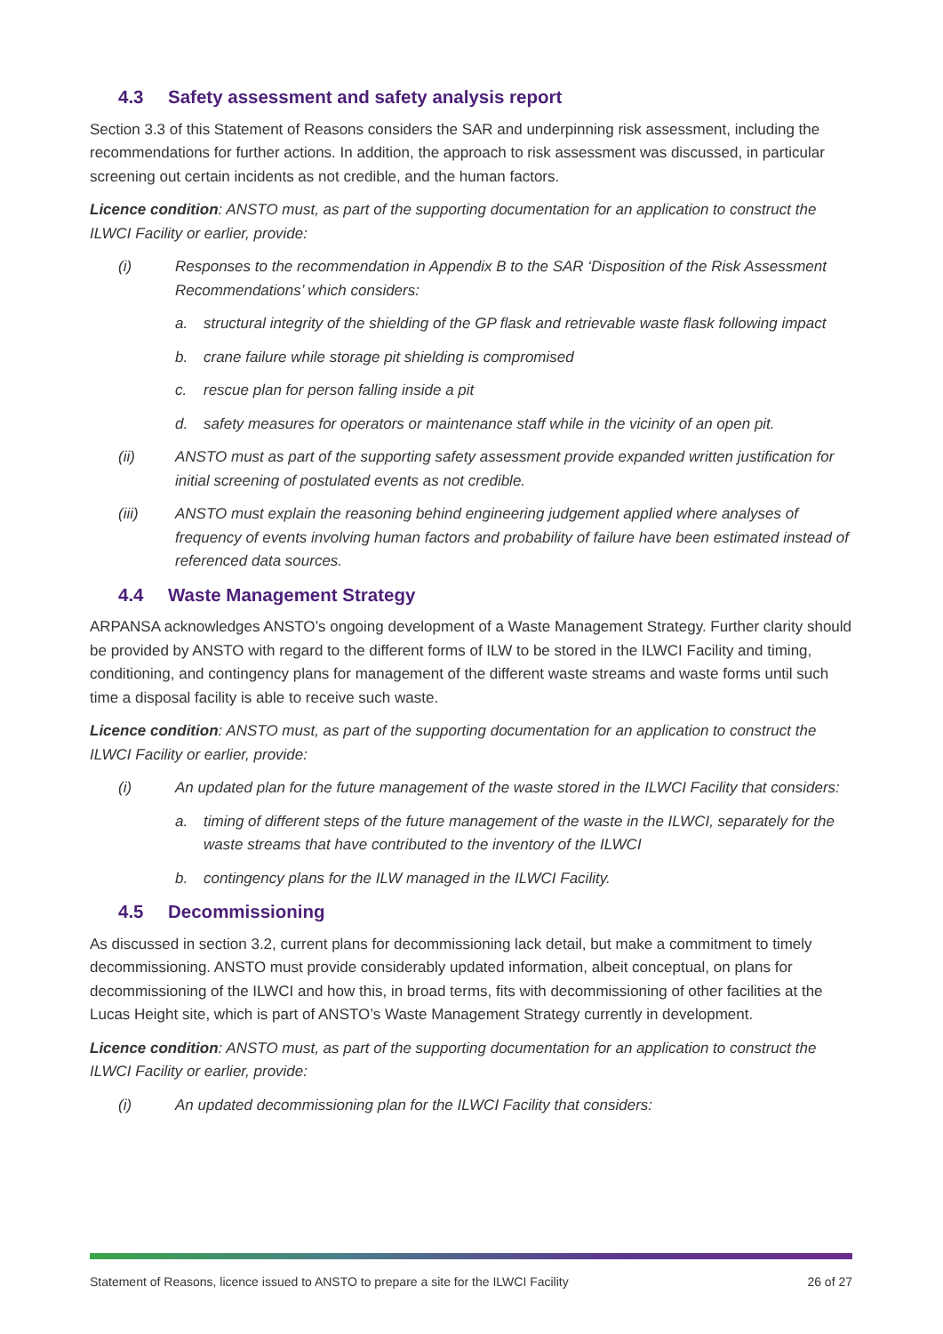4.3 Safety assessment and safety analysis report
Section 3.3 of this Statement of Reasons considers the SAR and underpinning risk assessment, including the recommendations for further actions. In addition, the approach to risk assessment was discussed, in particular screening out certain incidents as not credible, and the human factors.
Licence condition: ANSTO must, as part of the supporting documentation for an application to construct the ILWCI Facility or earlier, provide:
(i) Responses to the recommendation in Appendix B to the SAR ‘Disposition of the Risk Assessment Recommendations’ which considers:
a. structural integrity of the shielding of the GP flask and retrievable waste flask following impact
b. crane failure while storage pit shielding is compromised
c. rescue plan for person falling inside a pit
d. safety measures for operators or maintenance staff while in the vicinity of an open pit.
(ii) ANSTO must as part of the supporting safety assessment provide expanded written justification for initial screening of postulated events as not credible.
(iii) ANSTO must explain the reasoning behind engineering judgement applied where analyses of frequency of events involving human factors and probability of failure have been estimated instead of referenced data sources.
4.4 Waste Management Strategy
ARPANSA acknowledges ANSTO’s ongoing development of a Waste Management Strategy. Further clarity should be provided by ANSTO with regard to the different forms of ILW to be stored in the ILWCI Facility and timing, conditioning, and contingency plans for management of the different waste streams and waste forms until such time a disposal facility is able to receive such waste.
Licence condition: ANSTO must, as part of the supporting documentation for an application to construct the ILWCI Facility or earlier, provide:
(i) An updated plan for the future management of the waste stored in the ILWCI Facility that considers:
a. timing of different steps of the future management of the waste in the ILWCI, separately for the waste streams that have contributed to the inventory of the ILWCI
b. contingency plans for the ILW managed in the ILWCI Facility.
4.5 Decommissioning
As discussed in section 3.2, current plans for decommissioning lack detail, but make a commitment to timely decommissioning. ANSTO must provide considerably updated information, albeit conceptual, on plans for decommissioning of the ILWCI and how this, in broad terms, fits with decommissioning of other facilities at the Lucas Height site, which is part of ANSTO’s Waste Management Strategy currently in development.
Licence condition: ANSTO must, as part of the supporting documentation for an application to construct the ILWCI Facility or earlier, provide:
(i) An updated decommissioning plan for the ILWCI Facility that considers:
Statement of Reasons, licence issued to ANSTO to prepare a site for the ILWCI Facility 26 of 27